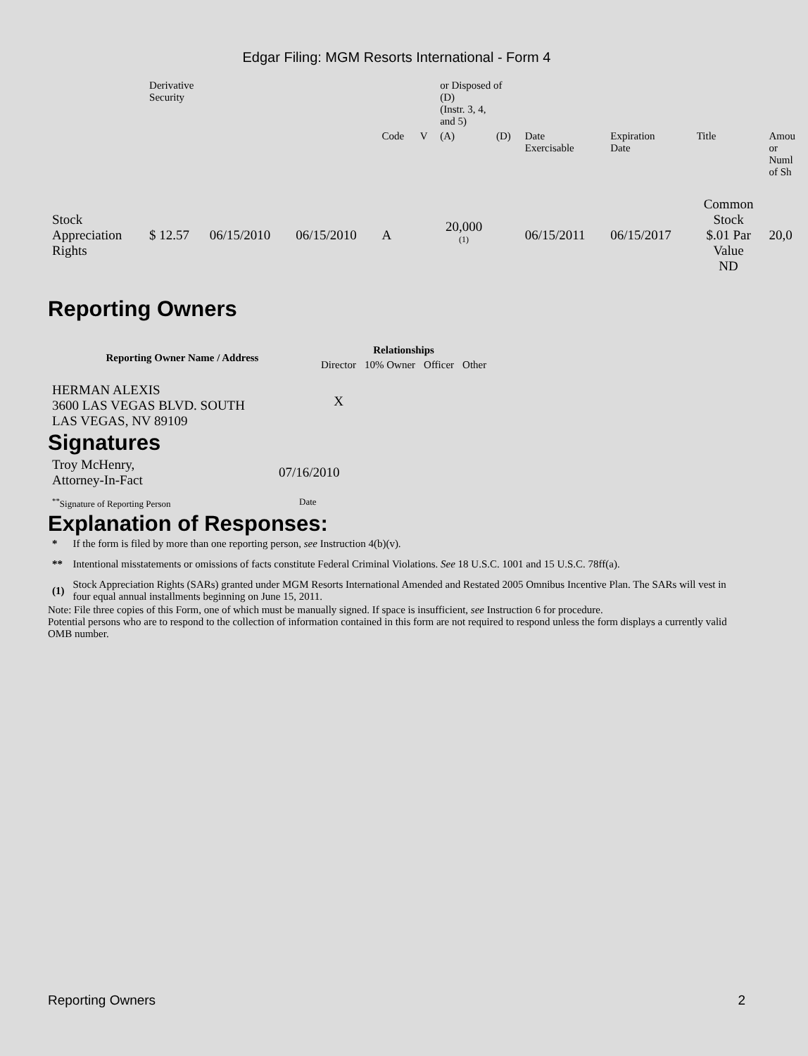Edgar Filing: MGM Resorts International - Form 4
| | Derivative Security | | | | | or Disposed of (D) (Instr. 3, 4, and 5) | | | | | |
| | | | | Code | V | (A) | (D) | Date Exercisable | Expiration Date | Title | Amou or Numl of Sh |
| Stock Appreciation Rights | $ 12.57 | 06/15/2010 | 06/15/2010 | A | | 20,000 <sup>(1)</sup> | | 06/15/2011 | 06/15/2017 | Common Stock $.01 Par Value ND | 20,0 |
Reporting Owners
| Reporting Owner Name / Address | Relationships | | | |
| --- | --- | --- | --- | --- |
| | Director | 10% Owner | Officer | Other |
| HERMAN ALEXIS 3600 LAS VEGAS BLVD. SOUTH LAS VEGAS, NV 89109 | X | | | |
Signatures
| Troy McHenry, Attorney-In-Fact | 07/16/2010 |
| <sup>**</sup> Signature of Reporting Person | Date |
Explanation of Responses:
| * | If the form is filed by more than one reporting person, see Instruction 4(b)(v). |
| ** | Intentional misstatements or omissions of facts constitute Federal Criminal Violations. See 18 U.S.C. 1001 and 15 U.S.C. 78ff(a). |
| (1) | Stock Appreciation Rights (SARs) granted under MGM Resorts International Amended and Restated 2005 Omnibus Incentive Plan. The SARs will vest in four equal annual installments beginning on June 15, 2011. |
Note: File three copies of this Form, one of which must be manually signed. If space is insufficient, see Instruction 6 for procedure.
Potential persons who are to respond to the collection of information contained in this form are not required to respond unless the form displays a currently valid OMB number.
Reporting Owners 2